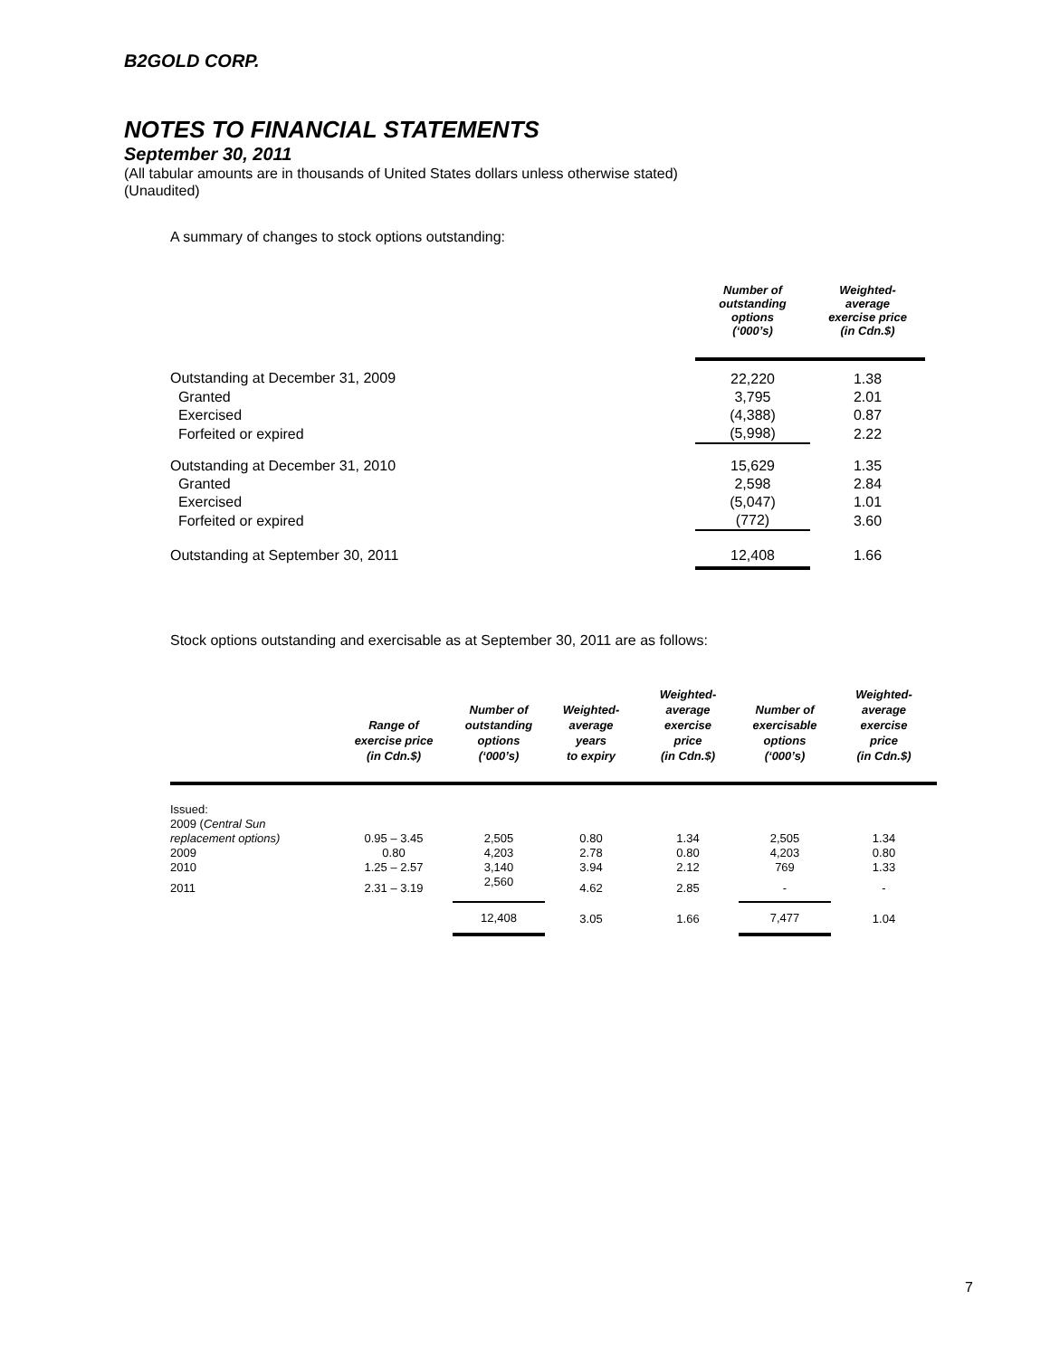B2GOLD CORP.
NOTES TO FINANCIAL STATEMENTS
September 30, 2011
(All tabular amounts are in thousands of United States dollars unless otherwise stated)
(Unaudited)
A summary of changes to stock options outstanding:
| | Number of outstanding options (‘000’s) | Weighted- average exercise price (in Cdn.$) |
| --- | --- | --- |
| Outstanding at December 31, 2009 | 22,220 | 1.38 |
| Granted | 3,795 | 2.01 |
| Exercised | (4,388) | 0.87 |
| Forfeited or expired | (5,998) | 2.22 |
| Outstanding at December 31, 2010 | 15,629 | 1.35 |
| Granted | 2,598 | 2.84 |
| Exercised | (5,047) | 1.01 |
| Forfeited or expired | (772) | 3.60 |
| Outstanding at September 30, 2011 | 12,408 | 1.66 |
Stock options outstanding and exercisable as at September 30, 2011 are as follows:
| | Range of exercise price (in Cdn.$) | Number of outstanding options (‘000’s) | Weighted- average years to expiry | Weighted- average exercise price (in Cdn.$) | Number of exercisable options (‘000’s) | Weighted- average exercise price (in Cdn.$) |
| --- | --- | --- | --- | --- | --- | --- |
| Issued: | | | | | | |
| 2009 ( Central Sun | | | | | | |
| replacement options) | 0.95 – 3.45 | 2,505 | 0.80 | 1.34 | 2,505 | 1.34 |
| 2009 | 0.80 | 4,203 | 2.78 | 0.80 | 4,203 | 0.80 |
| 2010 | 1.25 – 2.57 | 3,140 | 3.94 | 2.12 | 769 | 1.33 |
| 2011 | 2.31 – 3.19 | 2,560 | 4.62 | 2.85 | - | - |
| | | 12,408 | 3.05 | 1.66 | 7,477 | 1.04 |
7